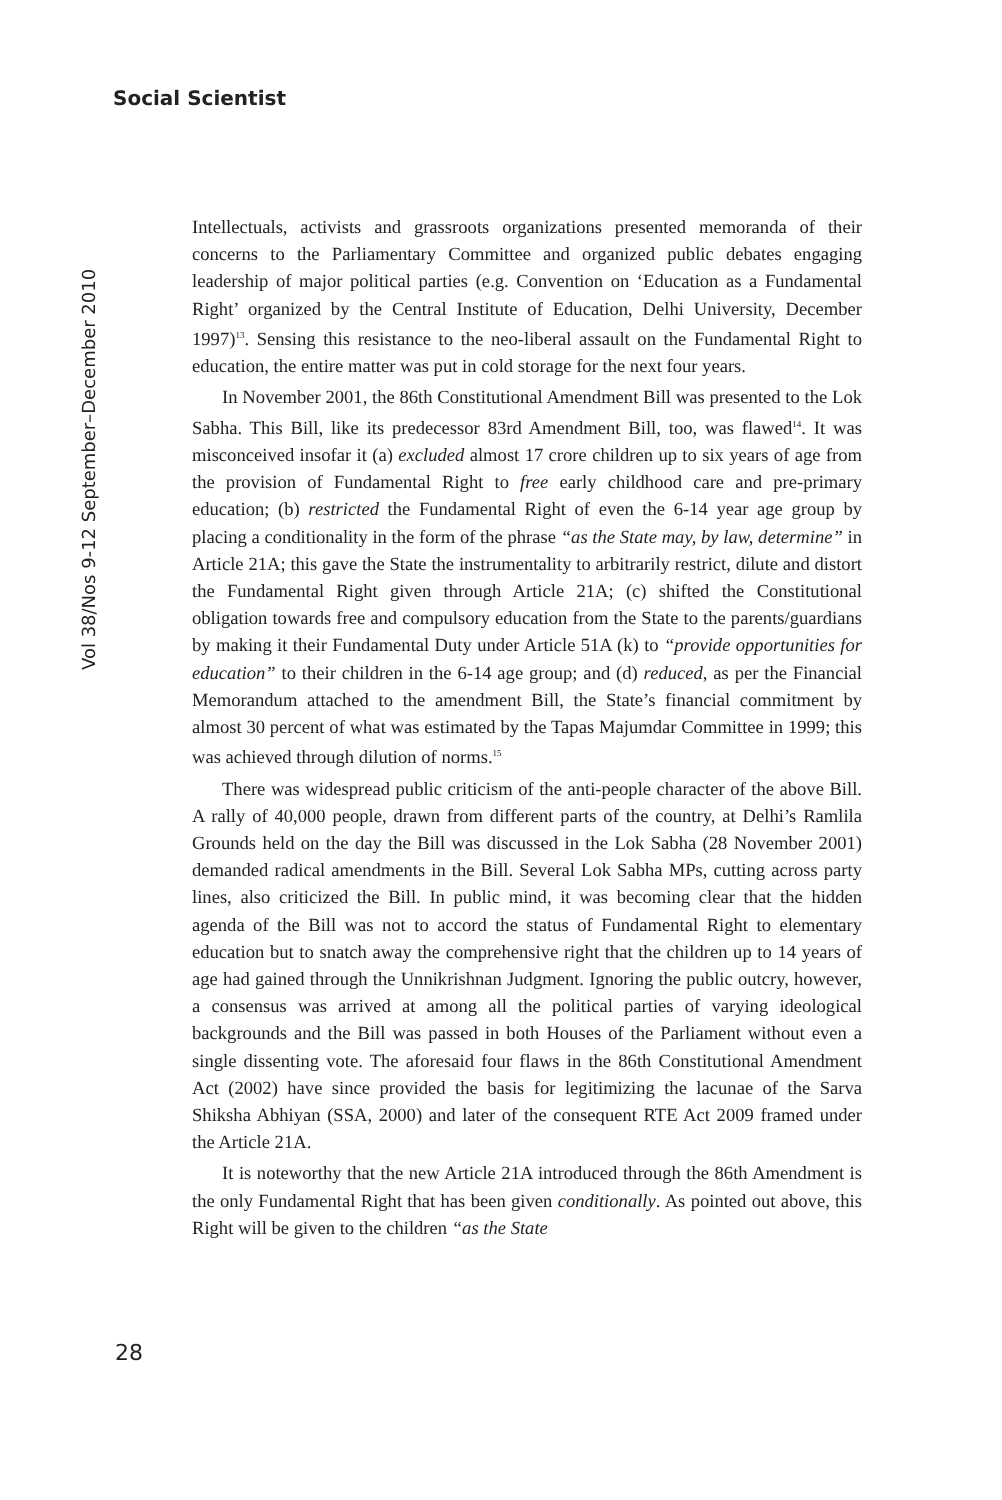Social Scientist
Vol 38/Nos 9-12 September–December 2010
Intellectuals, activists and grassroots organizations presented memoranda of their concerns to the Parliamentary Committee and organized public debates engaging leadership of major political parties (e.g. Convention on ‘Education as a Fundamental Right’ organized by the Central Institute of Education, Delhi University, December 1997)<sup>13</sup>. Sensing this resistance to the neo-liberal assault on the Fundamental Right to education, the entire matter was put in cold storage for the next four years.
In November 2001, the 86th Constitutional Amendment Bill was presented to the Lok Sabha. This Bill, like its predecessor 83rd Amendment Bill, too, was flawed<sup>14</sup>. It was misconceived insofar it (a) excluded almost 17 crore children up to six years of age from the provision of Fundamental Right to free early childhood care and pre-primary education; (b) restricted the Fundamental Right of even the 6-14 year age group by placing a conditionality in the form of the phrase “as the State may, by law, determine” in Article 21A; this gave the State the instrumentality to arbitrarily restrict, dilute and distort the Fundamental Right given through Article 21A; (c) shifted the Constitutional obligation towards free and compulsory education from the State to the parents/guardians by making it their Fundamental Duty under Article 51A (k) to “provide opportunities for education” to their children in the 6-14 age group; and (d) reduced, as per the Financial Memorandum attached to the amendment Bill, the State’s financial commitment by almost 30 percent of what was estimated by the Tapas Majumdar Committee in 1999; this was achieved through dilution of norms.<sup>15</sup>
There was widespread public criticism of the anti-people character of the above Bill. A rally of 40,000 people, drawn from different parts of the country, at Delhi’s Ramlila Grounds held on the day the Bill was discussed in the Lok Sabha (28 November 2001) demanded radical amendments in the Bill. Several Lok Sabha MPs, cutting across party lines, also criticized the Bill. In public mind, it was becoming clear that the hidden agenda of the Bill was not to accord the status of Fundamental Right to elementary education but to snatch away the comprehensive right that the children up to 14 years of age had gained through the Unnikrishnan Judgment. Ignoring the public outcry, however, a consensus was arrived at among all the political parties of varying ideological backgrounds and the Bill was passed in both Houses of the Parliament without even a single dissenting vote. The aforesaid four flaws in the 86th Constitutional Amendment Act (2002) have since provided the basis for legitimizing the lacunae of the Sarva Shiksha Abhiyan (SSA, 2000) and later of the consequent RTE Act 2009 framed under the Article 21A.
It is noteworthy that the new Article 21A introduced through the 86th Amendment is the only Fundamental Right that has been given conditionally. As pointed out above, this Right will be given to the children “as the State
28